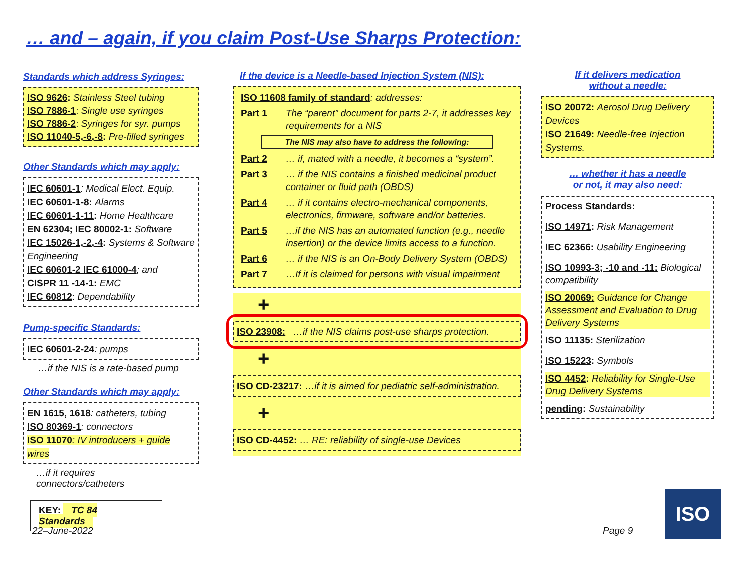… and – again, if you claim Post-Use Sharps Protection:
Standards which address Syringes:
ISO 9626: Stainless Steel tubing
ISO 7886-1: Single use syringes
ISO 7886-2: Syringes for syr. pumps
ISO 11040-5,-6,-8: Pre-filled syringes
Other Standards which may apply:
IEC 60601-1: Medical Elect. Equip.
IEC 60601-1-8: Alarms
IEC 60601-1-11: Home Healthcare
EN 62304; IEC 80002-1: Software
IEC 15026-1,-2,-4: Systems & Software Engineering
IEC 60601-2 IEC 61000-4; and
CISPR 11 -14-1: EMC
IEC 60812: Dependability
Pump-specific Standards:
IEC 60601-2-24: pumps
…if the NIS is a rate-based pump
Other Standards which may apply:
EN 1615, 1618: catheters, tubing
ISO 80369-1: connectors
ISO 11070: IV introducers + guide wires
…if it requires connectors/catheters
KEY: TC 84 Standards
If the device is a Needle-based Injection System (NIS):
ISO 11608 family of standard: addresses:
Part 1 The “parent” document for parts 2-7, it addresses key requirements for a NIS
The NIS may also have to address the following:
Part 2 … if, mated with a needle, it becomes a “system”.
Part 3 … if the NIS contains a finished medicinal product container or fluid path (OBDS)
Part 4 … if it contains electro-mechanical components, electronics, firmware, software and/or batteries.
Part 5 …if the NIS has an automated function (e.g., needle insertion) or the device limits access to a function.
Part 6 … if the NIS is an On-Body Delivery System (OBDS)
Part 7 …If it is claimed for persons with visual impairment
+
ISO 23908: …if the NIS claims post-use sharps protection.
+
ISO CD-23217: …if it is aimed for pediatric self-administration.
+
ISO CD-4452: … RE: reliability of single-use Devices
If it delivers medication
without a needle:
ISO 20072: Aerosol Drug Delivery Devices
ISO 21649: Needle-free Injection Systems.
… whether it has a needle
or not, it may also need:
Process Standards:
ISO 14971: Risk Management
IEC 62366: Usability Engineering
ISO 10993-3; -10 and -11: Biological compatibility
ISO 20069: Guidance for Change Assessment and Evaluation to Drug Delivery Systems
ISO 11135: Sterilization
ISO 15223: Symbols
ISO 4452: Reliability for Single-Use Drug Delivery Systems
pending: Sustainability
22–June-2022 Page 9
ISO